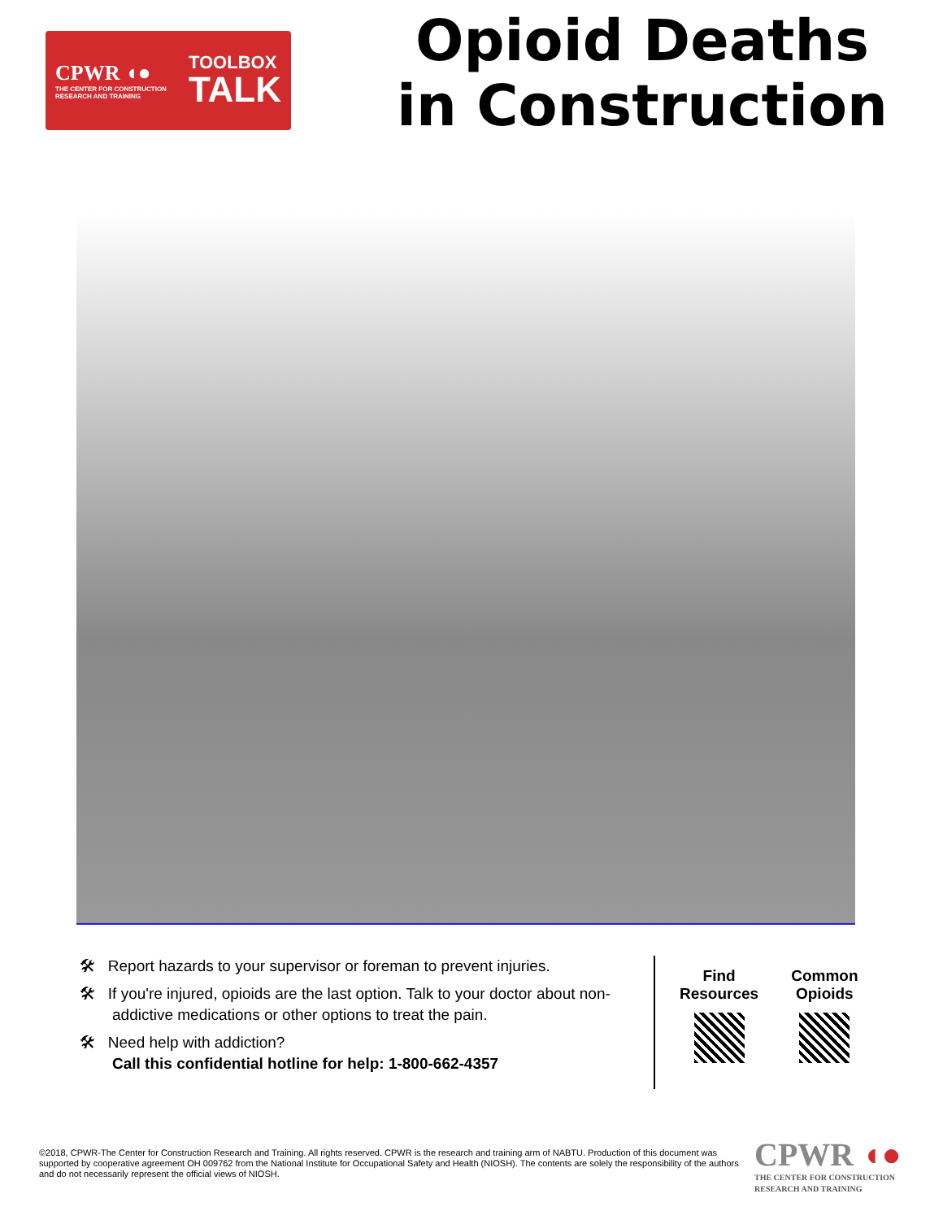CPWR ◖●
THE CENTER FOR CONSTRUCTION RESEARCH AND TRAINING
TOOLBOX
TALK
Opioid Deaths
in Construction
🛠 Report hazards to your supervisor or foreman to prevent injuries.
🛠 If you're injured, opioids are the last option. Talk to your doctor about non-addictive medications or other options to treat the pain.
🛠 Need help with addiction?
Call this confidential hotline for help: 1-800-662-4357
Find
Resources
Common
Opioids
©2018, CPWR-The Center for Construction Research and Training. All rights reserved. CPWR is the research and training arm of NABTU. Production of this document was supported by cooperative agreement OH 009762 from the National Institute for Occupational Safety and Health (NIOSH). The contents are solely the responsibility of the authors and do not necessarily represent the official views of NIOSH.
CPWR ◖●
THE CENTER FOR CONSTRUCTION
RESEARCH AND TRAINING